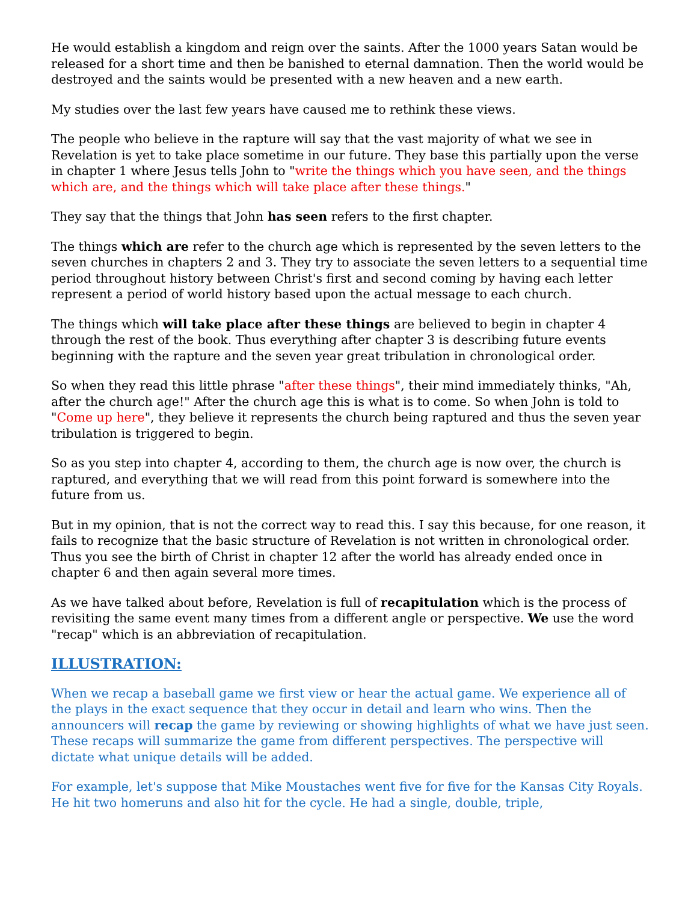He would establish a kingdom and reign over the saints. After the 1000 years Satan would be released for a short time and then be banished to eternal damnation. Then the world would be destroyed and the saints would be presented with a new heaven and a new earth.
My studies over the last few years have caused me to rethink these views.
The people who believe in the rapture will say that the vast majority of what we see in Revelation is yet to take place sometime in our future. They base this partially upon the verse in chapter 1 where Jesus tells John to "write the things which you have seen, and the things which are, and the things which will take place after these things."
They say that the things that John has seen refers to the first chapter.
The things which are refer to the church age which is represented by the seven letters to the seven churches in chapters 2 and 3. They try to associate the seven letters to a sequential time period throughout history between Christ's first and second coming by having each letter represent a period of world history based upon the actual message to each church.
The things which will take place after these things are believed to begin in chapter 4 through the rest of the book. Thus everything after chapter 3 is describing future events beginning with the rapture and the seven year great tribulation in chronological order.
So when they read this little phrase "after these things", their mind immediately thinks, "Ah, after the church age!" After the church age this is what is to come. So when John is told to "Come up here", they believe it represents the church being raptured and thus the seven year tribulation is triggered to begin.
So as you step into chapter 4, according to them, the church age is now over, the church is raptured, and everything that we will read from this point forward is somewhere into the future from us.
But in my opinion, that is not the correct way to read this. I say this because, for one reason, it fails to recognize that the basic structure of Revelation is not written in chronological order. Thus you see the birth of Christ in chapter 12 after the world has already ended once in chapter 6 and then again several more times.
As we have talked about before, Revelation is full of recapitulation which is the process of revisiting the same event many times from a different angle or perspective. We use the word "recap" which is an abbreviation of recapitulation.
ILLUSTRATION:
When we recap a baseball game we first view or hear the actual game. We experience all of the plays in the exact sequence that they occur in detail and learn who wins. Then the announcers will recap the game by reviewing or showing highlights of what we have just seen. These recaps will summarize the game from different perspectives. The perspective will dictate what unique details will be added.
For example, let's suppose that Mike Moustaches went five for five for the Kansas City Royals. He hit two homeruns and also hit for the cycle. He had a single, double, triple,